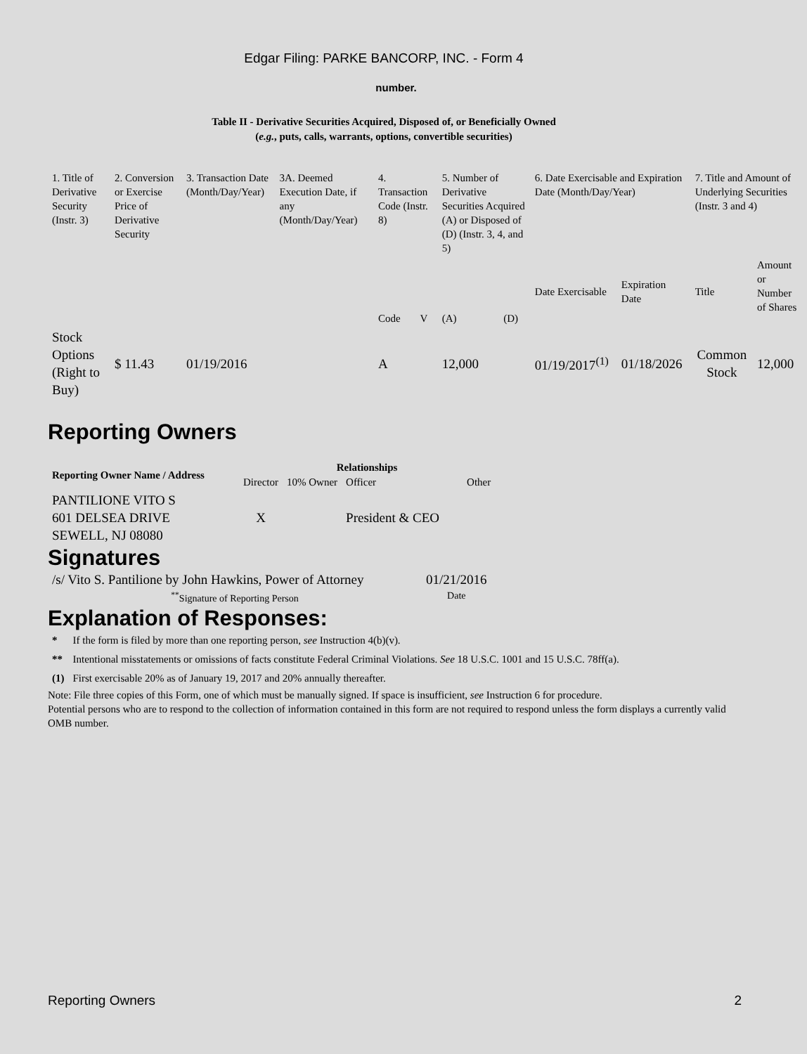Edgar Filing: PARKE BANCORP, INC. - Form 4
number.
Table II - Derivative Securities Acquired, Disposed of, or Beneficially Owned
(e.g., puts, calls, warrants, options, convertible securities)
| 1. Title of Derivative Security (Instr. 3) | 2. Conversion or Exercise Price of Derivative Security | 3. Transaction Date (Month/Day/Year) | 3A. Deemed Execution Date, if any (Month/Day/Year) | 4. Transaction Code (Instr. 8) | | 5. Number of Derivative Securities Acquired (A) or Disposed of (D) (Instr. 3, 4, and 5) | | 6. Date Exercisable and Expiration Date (Month/Day/Year) | | 7. Title and Amount of Underlying Securities (Instr. 3 and 4) | |
| --- | --- | --- | --- | --- | --- | --- | --- | --- | --- | --- | --- |
| | | | | Code | V | (A) | (D) | Date Exercisable | Expiration Date | Title | Amount or Number of Shares |
| Stock Options (Right to Buy) | $ 11.43 | 01/19/2016 | | A | | 12,000 | | 01/19/2017<sup>(1)</sup> | 01/18/2026 | Common Stock | 12,000 |
Reporting Owners
| Reporting Owner Name / Address | Relationships | | | |
| --- | --- | --- | --- | --- |
| | Director | 10% Owner | Officer | Other |
| PANTILIONE VITO S 601 DELSEA DRIVE SEWELL, NJ 08080 | X | | President & CEO | |
Signatures
| /s/ Vito S. Pantilione by John Hawkins, Power of Attorney | 01/21/2016 |
| <sup>**</sup> Signature of Reporting Person | Date |
Explanation of Responses:
| * | If the form is filed by more than one reporting person, see Instruction 4(b)(v). |
| ** | Intentional misstatements or omissions of facts constitute Federal Criminal Violations. See 18 U.S.C. 1001 and 15 U.S.C. 78ff(a). |
| (1) | First exercisable 20% as of January 19, 2017 and 20% annually thereafter. |
Note: File three copies of this Form, one of which must be manually signed. If space is insufficient, see Instruction 6 for procedure.
Potential persons who are to respond to the collection of information contained in this form are not required to respond unless the form displays a currently valid OMB number.
Reporting Owners 2